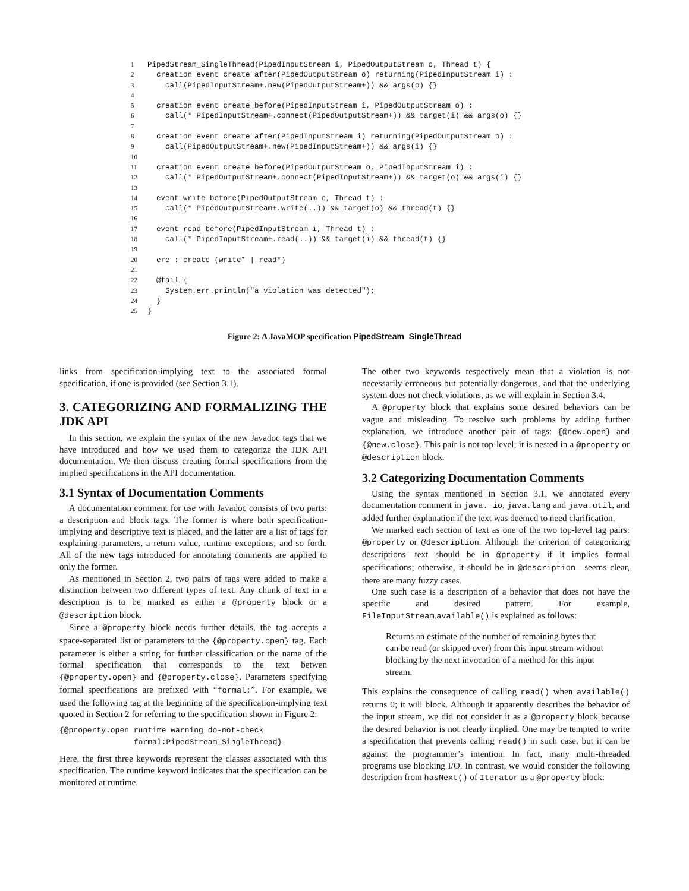1 PipedStream_SingleThread(PipedInputStream i, PipedOutputStream o, Thread t) {
2 creation event create after(PipedOutputStream o) returning(PipedInputStream i) :
3 call(PipedInputStream+.new(PipedOutputStream+)) && args(o) {}
4
5 creation event create before(PipedInputStream i, PipedOutputStream o) :
6 call(* PipedInputStream+.connect(PipedOutputStream+)) && target(i) && args(o) {}
7
8 creation event create after(PipedInputStream i) returning(PipedOutputStream o) :
9 call(PipedOutputStream+.new(PipedInputStream+)) && args(i) {}
10
11 creation event create before(PipedOutputStream o, PipedInputStream i) :
12 call(* PipedOutputStream+.connect(PipedInputStream+)) && target(o) && args(i) {}
13
14 event write before(PipedOutputStream o, Thread t) :
15 call(* PipedOutputStream+.write(..)) && target(o) && thread(t) {}
16
17 event read before(PipedInputStream i, Thread t) :
18 call(* PipedInputStream+.read(..)) && target(i) && thread(t) {}
19
20 ere : create (write* | read*)
21
22 @fail {
23 System.err.println("a violation was detected");
24 }
25 }
Figure 2: A JavaMOP specification PipedStream_SingleThread
links from specification-implying text to the associated formal specification, if one is provided (see Section 3.1).
3. CATEGORIZING AND FORMALIZING THE JDK API
In this section, we explain the syntax of the new Javadoc tags that we have introduced and how we used them to categorize the JDK API documentation. We then discuss creating formal specifications from the implied specifications in the API documentation.
3.1 Syntax of Documentation Comments
A documentation comment for use with Javadoc consists of two parts: a description and block tags. The former is where both specification-implying and descriptive text is placed, and the latter are a list of tags for explaining parameters, a return value, runtime exceptions, and so forth. All of the new tags introduced for annotating comments are applied to only the former.
As mentioned in Section 2, two pairs of tags were added to make a distinction between two different types of text. Any chunk of text in a description is to be marked as either a @property block or a @description block.
Since a @property block needs further details, the tag accepts a space-separated list of parameters to the {@property.open} tag. Each parameter is either a string for further classification or the name of the formal specification that corresponds to the text betwen {@property.open} and {@property.close}. Parameters specifying formal specifications are prefixed with “formal:”. For example, we used the following tag at the beginning of the specification-implying text quoted in Section 2 for referring to the specification shown in Figure 2:
{@property.open runtime warning do-not-check
                formal:PipedStream_SingleThread}
Here, the first three keywords represent the classes associated with this specification. The runtime keyword indicates that the specification can be monitored at runtime.
The other two keywords respectively mean that a violation is not necessarily erroneous but potentially dangerous, and that the underlying system does not check violations, as we will explain in Section 3.4.
A @property block that explains some desired behaviors can be vague and misleading. To resolve such problems by adding further explanation, we introduce another pair of tags: {@new.open} and {@new.close}. This pair is not top-level; it is nested in a @property or @description block.
3.2 Categorizing Documentation Comments
Using the syntax mentioned in Section 3.1, we annotated every documentation comment in java. io, java.lang and java.util, and added further explanation if the text was deemed to need clarification.
We marked each section of text as one of the two top-level tag pairs: @property or @description. Although the criterion of categorizing descriptions—text should be in @property if it implies formal specifications; otherwise, it should be in @description—seems clear, there are many fuzzy cases.
One such case is a description of a behavior that does not have the specific and desired pattern. For example, FileInputStream.available() is explained as follows:
Returns an estimate of the number of remaining bytes that can be read (or skipped over) from this input stream without blocking by the next invocation of a method for this input stream.
This explains the consequence of calling read() when available() returns 0; it will block. Although it apparently describes the behavior of the input stream, we did not consider it as a @property block because the desired behavior is not clearly implied. One may be tempted to write a specification that prevents calling read() in such case, but it can be against the programmer’s intention. In fact, many multi-threaded programs use blocking I/O. In contrast, we would consider the following description from hasNext() of Iterator as a @property block: